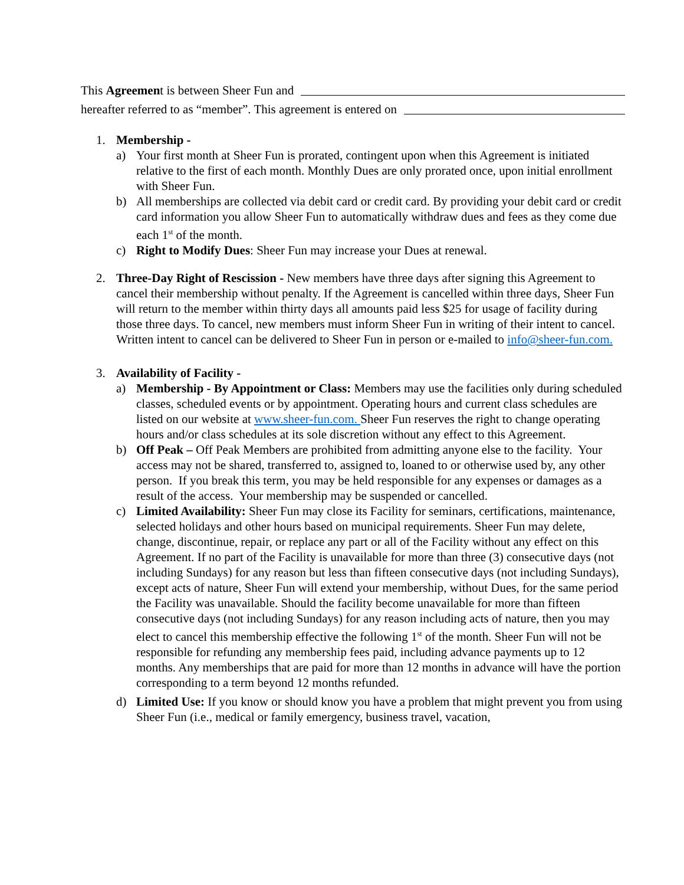This Agreemen t is between Sheer Fun and
hereafter referred to as “member”. This agreement is entered on
1. Membership -
a) Your first month at Sheer Fun is prorated, contingent upon when this Agreement is initiated relative to the first of each month. Monthly Dues are only prorated once, upon initial enrollment with Sheer Fun.
b) All memberships are collected via debit card or credit card. By providing your debit card or credit card information you allow Sheer Fun to automatically withdraw dues and fees as they come due each 1<sup>st</sup> of the month.
c) Right to Modify Dues: Sheer Fun may increase your Dues at renewal.
2. Three-Day Right of Rescission - New members have three days after signing this Agreement to cancel their membership without penalty. If the Agreement is cancelled within three days, Sheer Fun will return to the member within thirty days all amounts paid less $25 for usage of facility during those three days. To cancel, new members must inform Sheer Fun in writing of their intent to cancel. Written intent to cancel can be delivered to Sheer Fun in person or e-mailed to info@sheer-fun.com.
3. Availability of Facility -
a) Membership - By Appointment or Class: Members may use the facilities only during scheduled classes, scheduled events or by appointment. Operating hours and current class schedules are listed on our website at www.sheer-fun.com. Sheer Fun reserves the right to change operating hours and/or class schedules at its sole discretion without any effect to this Agreement.
b) Off Peak – Off Peak Members are prohibited from admitting anyone else to the facility. Your access may not be shared, transferred to, assigned to, loaned to or otherwise used by, any other person. If you break this term, you may be held responsible for any expenses or damages as a result of the access. Your membership may be suspended or cancelled.
c) Limited Availability: Sheer Fun may close its Facility for seminars, certifications, maintenance, selected holidays and other hours based on municipal requirements. Sheer Fun may delete, change, discontinue, repair, or replace any part or all of the Facility without any effect on this Agreement. If no part of the Facility is unavailable for more than three (3) consecutive days (not including Sundays) for any reason but less than fifteen consecutive days (not including Sundays), except acts of nature, Sheer Fun will extend your membership, without Dues, for the same period the Facility was unavailable. Should the facility become unavailable for more than fifteen consecutive days (not including Sundays) for any reason including acts of nature, then you may elect to cancel this membership effective the following 1<sup>st</sup> of the month. Sheer Fun will not be responsible for refunding any membership fees paid, including advance payments up to 12 months. Any memberships that are paid for more than 12 months in advance will have the portion corresponding to a term beyond 12 months refunded.
d) Limited Use: If you know or should know you have a problem that might prevent you from using Sheer Fun (i.e., medical or family emergency, business travel, vacation,